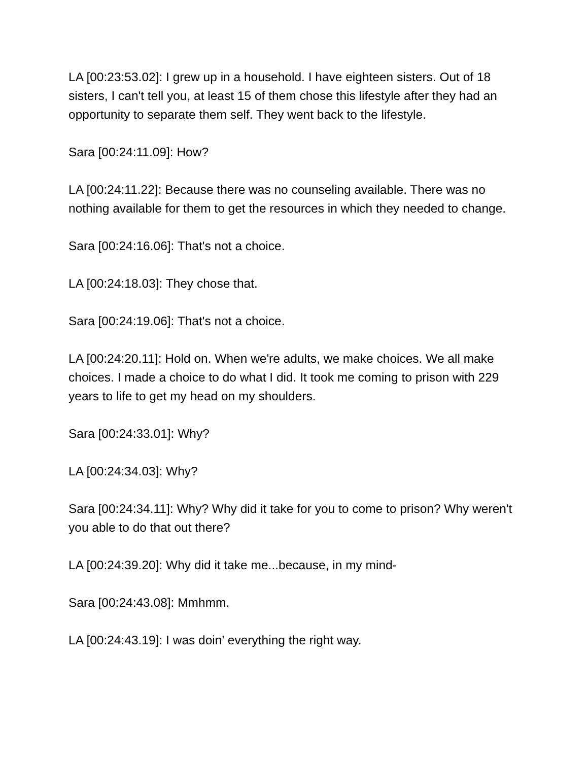LA [00:23:53.02]: I grew up in a household. I have eighteen sisters. Out of 18 sisters, I can't tell you, at least 15 of them chose this lifestyle after they had an opportunity to separate them self. They went back to the lifestyle.
Sara [00:24:11.09]: How?
LA [00:24:11.22]: Because there was no counseling available. There was no nothing available for them to get the resources in which they needed to change.
Sara [00:24:16.06]: That's not a choice.
LA [00:24:18.03]: They chose that.
Sara [00:24:19.06]: That's not a choice.
LA [00:24:20.11]: Hold on. When we're adults, we make choices. We all make choices. I made a choice to do what I did. It took me coming to prison with 229 years to life to get my head on my shoulders.
Sara [00:24:33.01]: Why?
LA [00:24:34.03]: Why?
Sara [00:24:34.11]: Why? Why did it take for you to come to prison? Why weren't you able to do that out there?
LA [00:24:39.20]: Why did it take me...because, in my mind-
Sara [00:24:43.08]: Mmhmm.
LA [00:24:43.19]: I was doin' everything the right way.